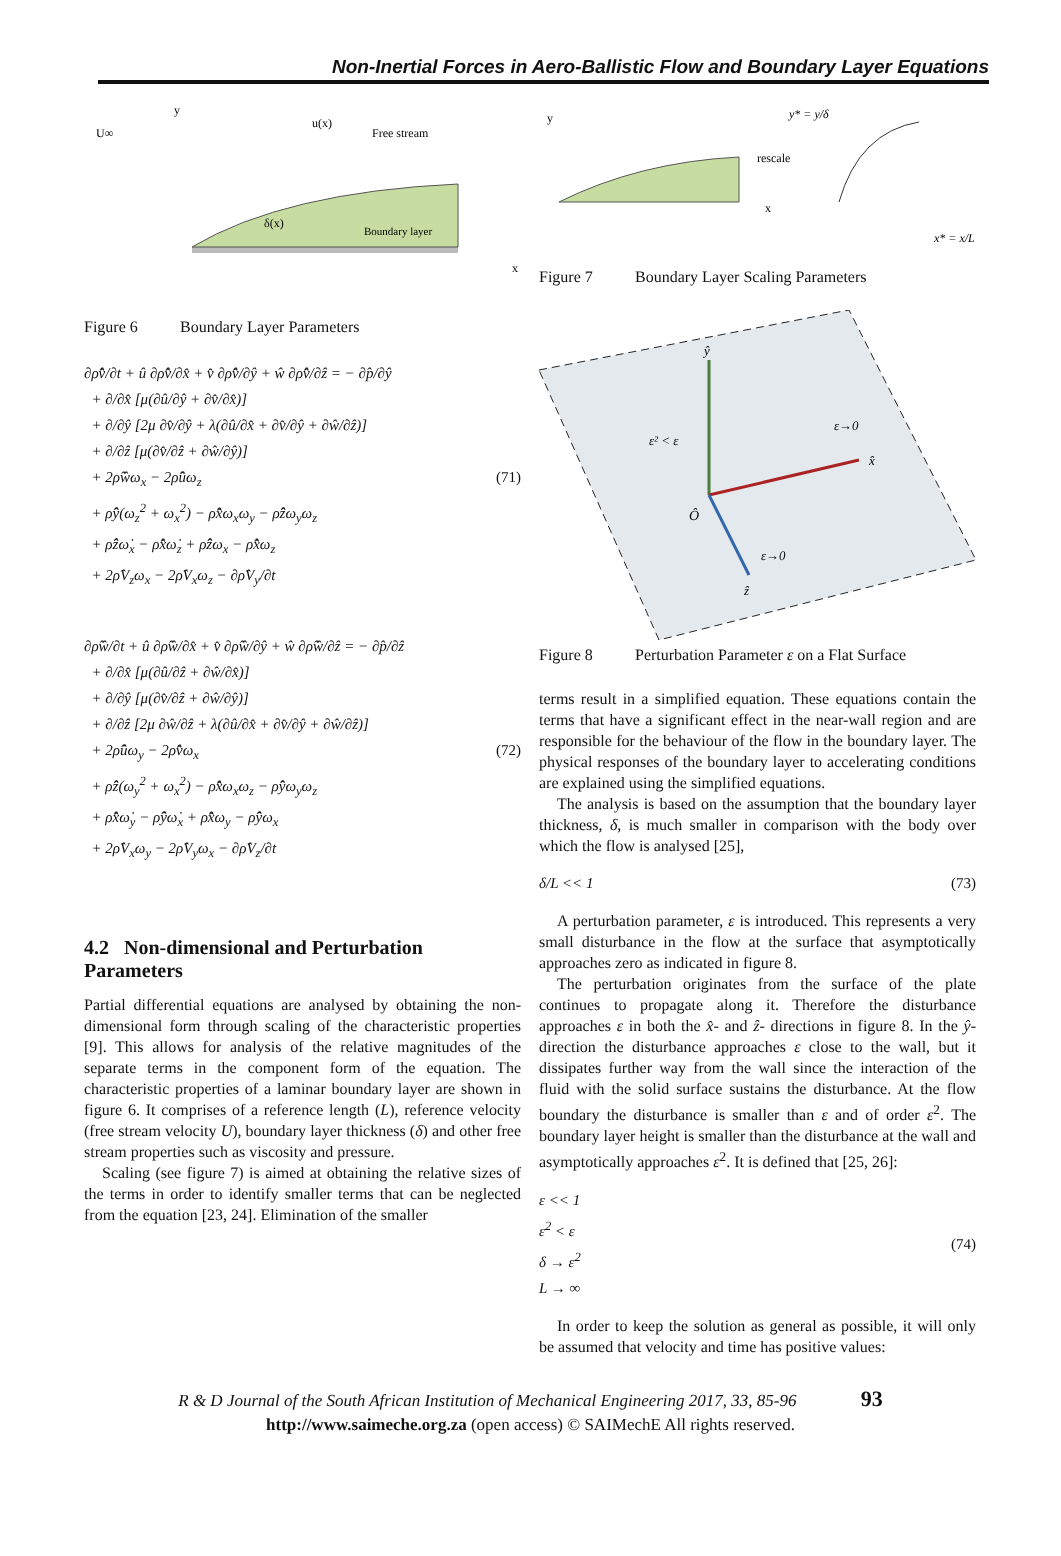Non-Inertial Forces in Aero-Ballistic Flow and Boundary Layer Equations
U∞
u(x)
Free stream
δ(x)
Boundary layer
x
y
Figure 6 Boundary Layer Parameters
∂ρ̂v̂/∂t + û ∂ρ̂v̂/∂x̂ + v̂ ∂ρ̂v̂/∂ŷ + ŵ ∂ρ̂v̂/∂ẑ = − ∂p̂/∂ŷ
+ ∂/∂x̂ [μ(∂û/∂ŷ + ∂v̂/∂x̂)]
+ ∂/∂ŷ [2μ ∂v̂/∂ŷ + λ(∂û/∂x̂ + ∂v̂/∂ŷ + ∂ŵ/∂ẑ)]
+ ∂/∂ẑ [μ(∂v̂/∂ẑ + ∂ŵ/∂ŷ)]
+ 2ρ̂ŵω<sub>x</sub> − 2ρ̂ûω<sub>z</sub>
+ ρ̂ŷ(ω<sub>z</sub><sup>2</sup> + ω<sub>x</sub><sup>2</sup>) − ρ̂x̂ω<sub>x</sub>ω<sub>y</sub> − ρ̂ẑω<sub>y</sub>ω<sub>z</sub>
+ ρ̂ẑω̇<sub>x</sub> − ρ̂x̂ω̇<sub>z</sub> + ρ̂ẑω<sub>x</sub> − ρ̂x̂ω<sub>z</sub>
+ 2ρ̂V<sub>z</sub>ω<sub>x</sub> − 2ρ̂V<sub>x</sub>ω<sub>z</sub> − ∂ρ̂V<sub>y</sub>/∂t
(71)
∂ρ̂ŵ/∂t + û ∂ρ̂ŵ/∂x̂ + v̂ ∂ρ̂ŵ/∂ŷ + ŵ ∂ρ̂ŵ/∂ẑ = − ∂p̂/∂ẑ
+ ∂/∂x̂ [μ(∂û/∂ẑ + ∂ŵ/∂x̂)]
+ ∂/∂ŷ [μ(∂v̂/∂ẑ + ∂ŵ/∂ŷ)]
+ ∂/∂ẑ [2μ ∂ŵ/∂ẑ + λ(∂û/∂x̂ + ∂v̂/∂ŷ + ∂ŵ/∂ẑ)]
+ 2ρ̂ûω<sub>y</sub> − 2ρ̂v̂ω<sub>x</sub>
+ ρ̂ẑ(ω<sub>y</sub><sup>2</sup> + ω<sub>x</sub><sup>2</sup>) − ρ̂x̂ω<sub>x</sub>ω<sub>z</sub> − ρ̂ŷω<sub>y</sub>ω<sub>z</sub>
+ ρ̂x̂ω̇<sub>y</sub> − ρ̂ŷω̇<sub>x</sub> + ρ̂x̂ω<sub>y</sub> − ρ̂ŷω<sub>x</sub>
+ 2ρ̂V<sub>x</sub>ω<sub>y</sub> − 2ρ̂V<sub>y</sub>ω<sub>x</sub> − ∂ρ̂V<sub>z</sub>/∂t
(72)
4.2 Non-dimensional and Perturbation Parameters
Partial differential equations are analysed by obtaining the non-dimensional form through scaling of the characteristic properties [9]. This allows for analysis of the relative magnitudes of the separate terms in the component form of the equation. The characteristic properties of a laminar boundary layer are shown in figure 6. It comprises of a reference length (L), reference velocity (free stream velocity U), boundary layer thickness (δ) and other free stream properties such as viscosity and pressure.
Scaling (see figure 7) is aimed at obtaining the relative sizes of the terms in order to identify smaller terms that can be neglected from the equation [23, 24]. Elimination of the smaller
rescale
y* = y/δ
x* = x/L
y
x
Figure 7 Boundary Layer Scaling Parameters
ŷ
x̂
ẑ
Ô
ε² < ε
ε→0
ε→0
Figure 8 Perturbation Parameter ε on a Flat Surface
terms result in a simplified equation. These equations contain the terms that have a significant effect in the near-wall region and are responsible for the behaviour of the flow in the boundary layer. The physical responses of the boundary layer to accelerating conditions are explained using the simplified equations.
The analysis is based on the assumption that the boundary layer thickness, δ, is much smaller in comparison with the body over which the flow is analysed [25],
δ/L << 1 (73)
A perturbation parameter, ε is introduced. This represents a very small disturbance in the flow at the surface that asymptotically approaches zero as indicated in figure 8.
The perturbation originates from the surface of the plate continues to propagate along it. Therefore the disturbance approaches ε in both the x̂- and ẑ- directions in figure 8. In the ŷ-direction the disturbance approaches ε close to the wall, but it dissipates further way from the wall since the interaction of the fluid with the solid surface sustains the disturbance. At the flow boundary the disturbance is smaller than ε and of order ε<sup>2</sup>. The boundary layer height is smaller than the disturbance at the wall and asymptotically approaches ε<sup>2</sup>. It is defined that [25, 26]:
ε << 1
ε<sup>2</sup> < ε
δ → ε<sup>2</sup>
L → ∞
(74)
In order to keep the solution as general as possible, it will only be assumed that velocity and time has positive values:
R & D Journal of the South African Institution of Mechanical Engineering 2017, 33, 85-96 93
http://www.saimeche.org.za (open access) © SAIMechE All rights reserved.